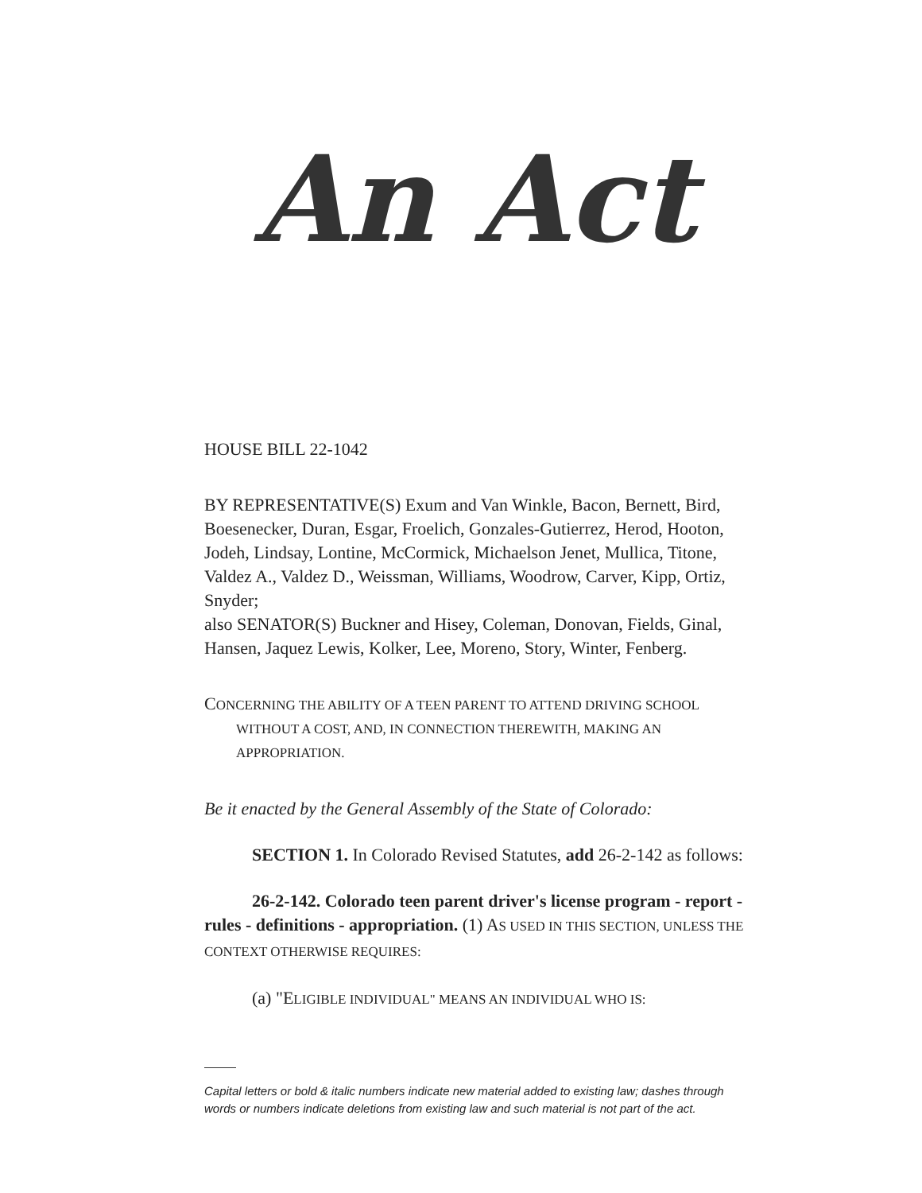An Act
HOUSE BILL 22-1042
BY REPRESENTATIVE(S) Exum and Van Winkle, Bacon, Bernett, Bird, Boesenecker, Duran, Esgar, Froelich, Gonzales-Gutierrez, Herod, Hooton, Jodeh, Lindsay, Lontine, McCormick, Michaelson Jenet, Mullica, Titone, Valdez A., Valdez D., Weissman, Williams, Woodrow, Carver, Kipp, Ortiz, Snyder;
also SENATOR(S) Buckner and Hisey, Coleman, Donovan, Fields, Ginal, Hansen, Jaquez Lewis, Kolker, Lee, Moreno, Story, Winter, Fenberg.
CONCERNING THE ABILITY OF A TEEN PARENT TO ATTEND DRIVING SCHOOL
WITHOUT A COST, AND, IN CONNECTION THEREWITH, MAKING AN APPROPRIATION.
Be it enacted by the General Assembly of the State of Colorado:
SECTION 1. In Colorado Revised Statutes, add 26-2-142 as follows:
26-2-142. Colorado teen parent driver's license program - report - rules - definitions - appropriation. (1) AS USED IN THIS SECTION, UNLESS THE CONTEXT OTHERWISE REQUIRES:
(a) "ELIGIBLE INDIVIDUAL" MEANS AN INDIVIDUAL WHO IS:
Capital letters or bold & italic numbers indicate new material added to existing law; dashes through words or numbers indicate deletions from existing law and such material is not part of the act.